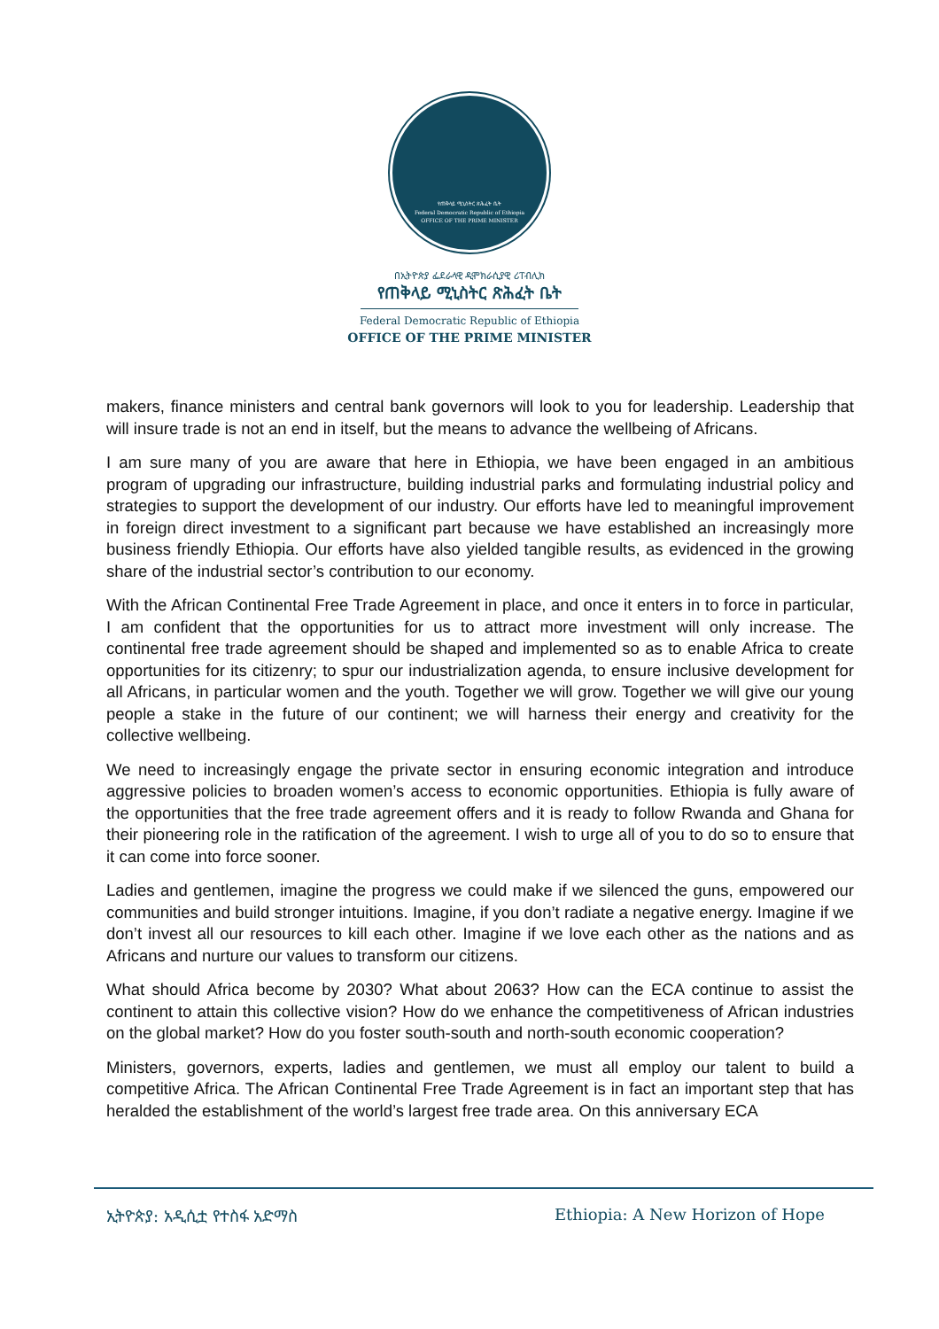የጠቅላይ ሚኒስትር ጽሕፈት ቤት
Federal Democratic Republic of Ethiopia
OFFICE OF THE PRIME MINISTER
በኢትዮጵያ ፌደራላዊ ዲሞክራሲያዊ ሪፐብሊክ
የጠቅላይ ሚኒስትር ጽሕፈት ቤት
Federal Democratic Republic of Ethiopia
OFFICE OF THE PRIME MINISTER
makers, finance ministers and central bank governors will look to you for leadership. Leadership that will insure trade is not an end in itself, but the means to advance the wellbeing of Africans.
I am sure many of you are aware that here in Ethiopia, we have been engaged in an ambitious program of upgrading our infrastructure, building industrial parks and formulating industrial policy and strategies to support the development of our industry. Our efforts have led to meaningful improvement in foreign direct investment to a significant part because we have established an increasingly more business friendly Ethiopia. Our efforts have also yielded tangible results, as evidenced in the growing share of the industrial sector’s contribution to our economy.
With the African Continental Free Trade Agreement in place, and once it enters in to force in particular, I am confident that the opportunities for us to attract more investment will only increase. The continental free trade agreement should be shaped and implemented so as to enable Africa to create opportunities for its citizenry; to spur our industrialization agenda, to ensure inclusive development for all Africans, in particular women and the youth. Together we will grow. Together we will give our young people a stake in the future of our continent; we will harness their energy and creativity for the collective wellbeing.
We need to increasingly engage the private sector in ensuring economic integration and introduce aggressive policies to broaden women’s access to economic opportunities. Ethiopia is fully aware of the opportunities that the free trade agreement offers and it is ready to follow Rwanda and Ghana for their pioneering role in the ratification of the agreement. I wish to urge all of you to do so to ensure that it can come into force sooner.
Ladies and gentlemen, imagine the progress we could make if we silenced the guns, empowered our communities and build stronger intuitions. Imagine, if you don’t radiate a negative energy. Imagine if we don’t invest all our resources to kill each other. Imagine if we love each other as the nations and as Africans and nurture our values to transform our citizens.
What should Africa become by 2030? What about 2063? How can the ECA continue to assist the continent to attain this collective vision? How do we enhance the competitiveness of African industries on the global market? How do you foster south-south and north-south economic cooperation?
Ministers, governors, experts, ladies and gentlemen, we must all employ our talent to build a competitive Africa. The African Continental Free Trade Agreement is in fact an important step that has heralded the establishment of the world’s largest free trade area. On this anniversary ECA
ኢትዮጵያ: አዲሲቷ የተስፋ አድማስ Ethiopia: A New Horizon of Hope